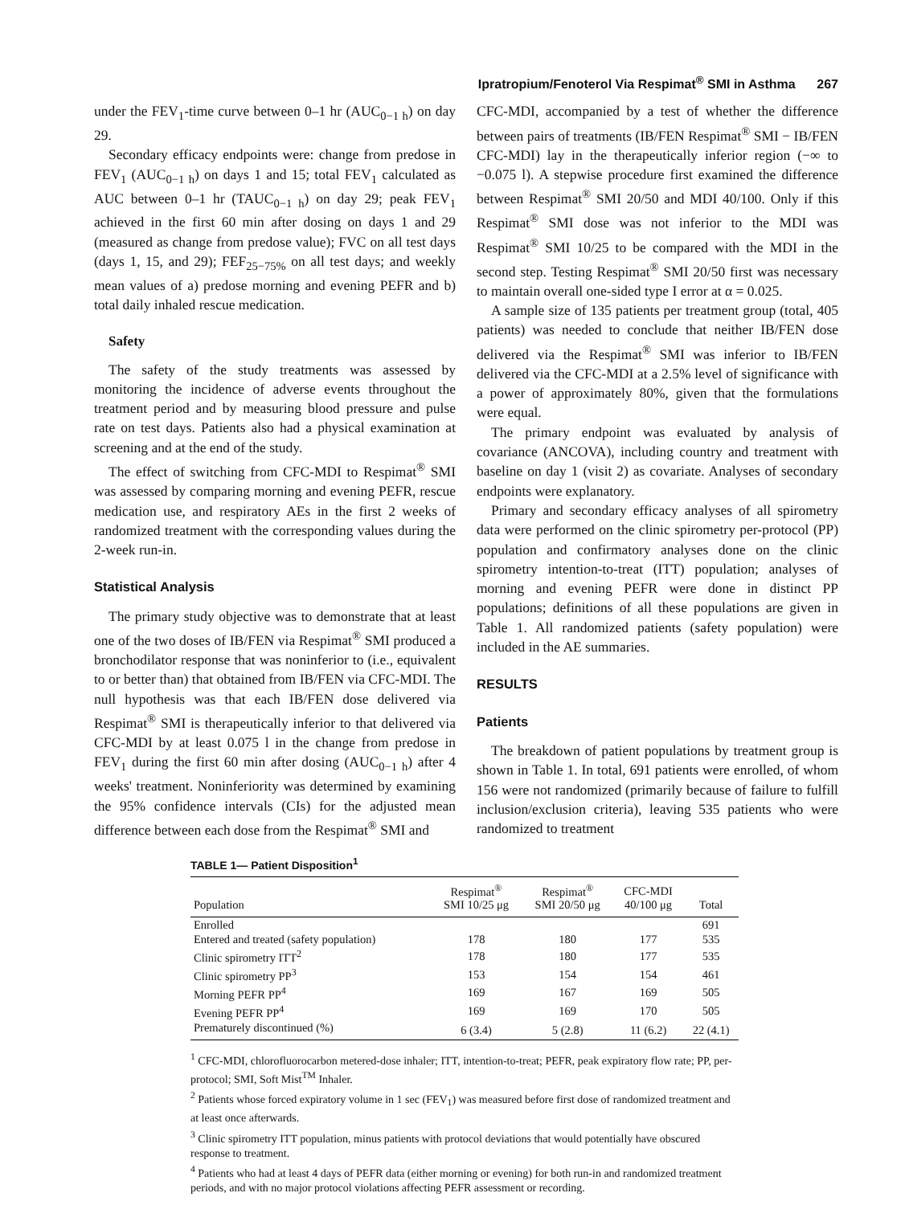Ipratropium/Fenoterol Via Respimat<sup>®</sup> SMI in Asthma 267
under the FEV<sub>1</sub>-time curve between 0–1 hr (AUC<sub>0−1 h</sub>) on day 29.
Secondary efficacy endpoints were: change from predose in FEV<sub>1</sub> (AUC<sub>0−1 h</sub>) on days 1 and 15; total FEV<sub>1</sub> calculated as AUC between 0–1 hr (TAUC<sub>0−1 h</sub>) on day 29; peak FEV<sub>1</sub> achieved in the first 60 min after dosing on days 1 and 29 (measured as change from predose value); FVC on all test days (days 1, 15, and 29); FEF<sub>25−75%</sub> on all test days; and weekly mean values of a) predose morning and evening PEFR and b) total daily inhaled rescue medication.
Safety
The safety of the study treatments was assessed by monitoring the incidence of adverse events throughout the treatment period and by measuring blood pressure and pulse rate on test days. Patients also had a physical examination at screening and at the end of the study.
The effect of switching from CFC-MDI to Respimat<sup>®</sup> SMI was assessed by comparing morning and evening PEFR, rescue medication use, and respiratory AEs in the first 2 weeks of randomized treatment with the corresponding values during the 2-week run-in.
Statistical Analysis
The primary study objective was to demonstrate that at least one of the two doses of IB/FEN via Respimat<sup>®</sup> SMI produced a bronchodilator response that was noninferior to (i.e., equivalent to or better than) that obtained from IB/FEN via CFC-MDI. The null hypothesis was that each IB/FEN dose delivered via Respimat<sup>®</sup> SMI is therapeutically inferior to that delivered via CFC-MDI by at least 0.075 l in the change from predose in FEV<sub>1</sub> during the first 60 min after dosing (AUC<sub>0−1 h</sub>) after 4 weeks' treatment. Noninferiority was determined by examining the 95% confidence intervals (CIs) for the adjusted mean difference between each dose from the Respimat<sup>®</sup> SMI and
CFC-MDI, accompanied by a test of whether the difference between pairs of treatments (IB/FEN Respimat<sup>®</sup> SMI − IB/FEN CFC-MDI) lay in the therapeutically inferior region (−∞ to −0.075 l). A stepwise procedure first examined the difference between Respimat<sup>®</sup> SMI 20/50 and MDI 40/100. Only if this Respimat<sup>®</sup> SMI dose was not inferior to the MDI was Respimat<sup>®</sup> SMI 10/25 to be compared with the MDI in the second step. Testing Respimat<sup>®</sup> SMI 20/50 first was necessary to maintain overall one-sided type I error at α = 0.025.
A sample size of 135 patients per treatment group (total, 405 patients) was needed to conclude that neither IB/FEN dose delivered via the Respimat<sup>®</sup> SMI was inferior to IB/FEN delivered via the CFC-MDI at a 2.5% level of significance with a power of approximately 80%, given that the formulations were equal.
The primary endpoint was evaluated by analysis of covariance (ANCOVA), including country and treatment with baseline on day 1 (visit 2) as covariate. Analyses of secondary endpoints were explanatory.
Primary and secondary efficacy analyses of all spirometry data were performed on the clinic spirometry per-protocol (PP) population and confirmatory analyses done on the clinic spirometry intention-to-treat (ITT) population; analyses of morning and evening PEFR were done in distinct PP populations; definitions of all these populations are given in Table 1. All randomized patients (safety population) were included in the AE summaries.
RESULTS
Patients
The breakdown of patient populations by treatment group is shown in Table 1. In total, 691 patients were enrolled, of whom 156 were not randomized (primarily because of failure to fulfill inclusion/exclusion criteria), leaving 535 patients who were randomized to treatment
TABLE 1— Patient Disposition<sup>1</sup>
| Population | Respimat<sup>®</sup> SMI 10/25 μg | Respimat<sup>®</sup> SMI 20/50 μg | CFC-MDI 40/100 μg | Total |
| --- | --- | --- | --- | --- |
| Enrolled | | | | 691 |
| Entered and treated (safety population) | 178 | 180 | 177 | 535 |
| Clinic spirometry ITT<sup>2</sup> | 178 | 180 | 177 | 535 |
| Clinic spirometry PP<sup>3</sup> | 153 | 154 | 154 | 461 |
| Morning PEFR PP<sup>4</sup> | 169 | 167 | 169 | 505 |
| Evening PEFR PP<sup>4</sup> | 169 | 169 | 170 | 505 |
| Prematurely discontinued (%) | 6 (3.4) | 5 (2.8) | 11 (6.2) | 22 (4.1) |
<sup>1</sup> CFC-MDI, chlorofluorocarbon metered-dose inhaler; ITT, intention-to-treat; PEFR, peak expiratory flow rate; PP, per-protocol; SMI, Soft Mist<sup>TM</sup> Inhaler.
<sup>2</sup> Patients whose forced expiratory volume in 1 sec (FEV<sub>1</sub>) was measured before first dose of randomized treatment and at least once afterwards.
<sup>3</sup> Clinic spirometry ITT population, minus patients with protocol deviations that would potentially have obscured response to treatment.
<sup>4</sup> Patients who had at least 4 days of PEFR data (either morning or evening) for both run-in and randomized treatment periods, and with no major protocol violations affecting PEFR assessment or recording.